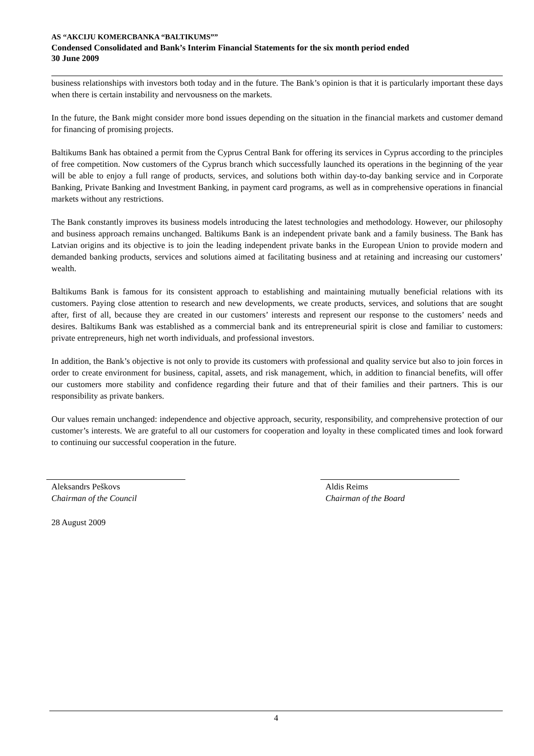AS “AKCIJU KOMERCBANKA “BALTIKUMS””
Condensed Consolidated and Bank’s Interim Financial Statements for the six month period ended
30 June 2009
business relationships with investors both today and in the future. The Bank’s opinion is that it is particularly important these days when there is certain instability and nervousness on the markets.
In the future, the Bank might consider more bond issues depending on the situation in the financial markets and customer demand for financing of promising projects.
Baltikums Bank has obtained a permit from the Cyprus Central Bank for offering its services in Cyprus according to the principles of free competition. Now customers of the Cyprus branch which successfully launched its operations in the beginning of the year will be able to enjoy a full range of products, services, and solutions both within day-to-day banking service and in Corporate Banking, Private Banking and Investment Banking, in payment card programs, as well as in comprehensive operations in financial markets without any restrictions.
The Bank constantly improves its business models introducing the latest technologies and methodology. However, our philosophy and business approach remains unchanged. Baltikums Bank is an independent private bank and a family business. The Bank has Latvian origins and its objective is to join the leading independent private banks in the European Union to provide modern and demanded banking products, services and solutions aimed at facilitating business and at retaining and increasing our customers’ wealth.
Baltikums Bank is famous for its consistent approach to establishing and maintaining mutually beneficial relations with its customers. Paying close attention to research and new developments, we create products, services, and solutions that are sought after, first of all, because they are created in our customers’ interests and represent our response to the customers’ needs and desires. Baltikums Bank was established as a commercial bank and its entrepreneurial spirit is close and familiar to customers: private entrepreneurs, high net worth individuals, and professional investors.
In addition, the Bank’s objective is not only to provide its customers with professional and quality service but also to join forces in order to create environment for business, capital, assets, and risk management, which, in addition to financial benefits, will offer our customers more stability and confidence regarding their future and that of their families and their partners. This is our responsibility as private bankers.
Our values remain unchanged: independence and objective approach, security, responsibility, and comprehensive protection of our customer’s interests. We are grateful to all our customers for cooperation and loyalty in these complicated times and look forward to continuing our successful cooperation in the future.
Aleksandrs Peškovs
Chairman of the Council
Aldis Reims
Chairman of the Board
28 August 2009
4